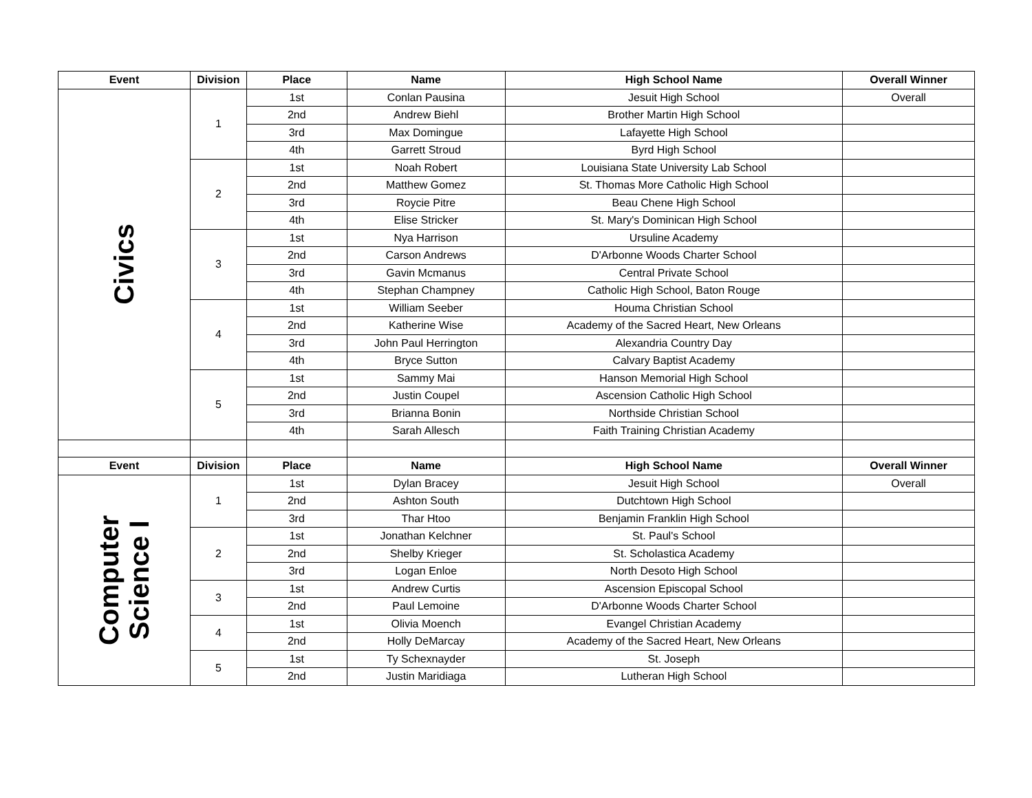| Event | Division | Place | Name | High School Name | Overall Winner |
| --- | --- | --- | --- | --- | --- |
| Civics | 1 | 1st | Conlan Pausina | Jesuit High School | Overall |
| | | 2nd | Andrew Biehl | Brother Martin High School | |
| | | 3rd | Max Domingue | Lafayette High School | |
| | | 4th | Garrett Stroud | Byrd High School | |
| | 2 | 1st | Noah Robert | Louisiana State University Lab School | |
| | | 2nd | Matthew Gomez | St. Thomas More Catholic High School | |
| | | 3rd | Roycie Pitre | Beau Chene High School | |
| | | 4th | Elise Stricker | St. Mary's Dominican High School | |
| | 3 | 1st | Nya Harrison | Ursuline Academy | |
| | | 2nd | Carson Andrews | D'Arbonne Woods Charter School | |
| | | 3rd | Gavin Mcmanus | Central Private School | |
| | | 4th | Stephan Champney | Catholic High School, Baton Rouge | |
| | 4 | 1st | William Seeber | Houma Christian School | |
| | | 2nd | Katherine Wise | Academy of the Sacred Heart, New Orleans | |
| | | 3rd | John Paul Herrington | Alexandria Country Day | |
| | | 4th | Bryce Sutton | Calvary Baptist Academy | |
| | 5 | 1st | Sammy Mai | Hanson Memorial High School | |
| | | 2nd | Justin Coupel | Ascension Catholic High School | |
| | | 3rd | Brianna Bonin | Northside Christian School | |
| | | 4th | Sarah Allesch | Faith Training Christian Academy | |
| Event | Division | Place | Name | High School Name | Overall Winner |
| Computer Science I | 1 | 1st | Dylan Bracey | Jesuit High School | Overall |
| | | 2nd | Ashton South | Dutchtown High School | |
| | | 3rd | Thar Htoo | Benjamin Franklin High School | |
| | 2 | 1st | Jonathan Kelchner | St. Paul's School | |
| | | 2nd | Shelby Krieger | St. Scholastica Academy | |
| | | 3rd | Logan Enloe | North Desoto High School | |
| | 3 | 1st | Andrew Curtis | Ascension Episcopal School | |
| | | 2nd | Paul Lemoine | D'Arbonne Woods Charter School | |
| | 4 | 1st | Olivia Moench | Evangel Christian Academy | |
| | | 2nd | Holly DeMarcay | Academy of the Sacred Heart, New Orleans | |
| | 5 | 1st | Ty Schexnayder | St. Joseph | |
| | | 2nd | Justin Maridiaga | Lutheran High School | |